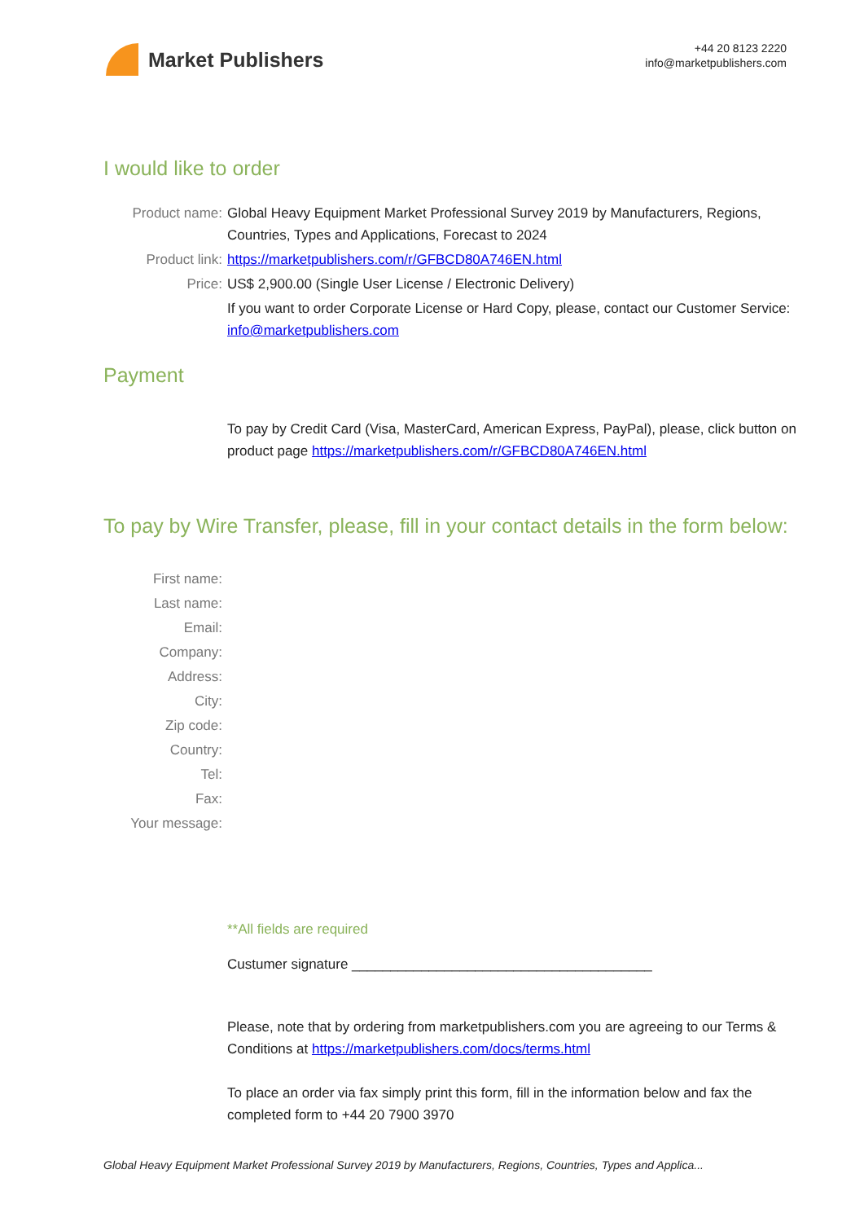Market Publishers
+44 20 8123 2220
info@marketpublishers.com
I would like to order
Product name: Global Heavy Equipment Market Professional Survey 2019 by Manufacturers, Regions, Countries, Types and Applications, Forecast to 2024
Product link: https://marketpublishers.com/r/GFBCD80A746EN.html
Price: US$ 2,900.00 (Single User License / Electronic Delivery)
If you want to order Corporate License or Hard Copy, please, contact our Customer Service:
info@marketpublishers.com
Payment
To pay by Credit Card (Visa, MasterCard, American Express, PayPal), please, click button on product page https://marketpublishers.com/r/GFBCD80A746EN.html
To pay by Wire Transfer, please, fill in your contact details in the form below:
First name:
Last name:
Email:
Company:
Address:
City:
Zip code:
Country:
Tel:
Fax:
Your message:
**All fields are required
Custumer signature _______________________________________
Please, note that by ordering from marketpublishers.com you are agreeing to our Terms & Conditions at https://marketpublishers.com/docs/terms.html
To place an order via fax simply print this form, fill in the information below and fax the completed form to +44 20 7900 3970
Global Heavy Equipment Market Professional Survey 2019 by Manufacturers, Regions, Countries, Types and Applica...